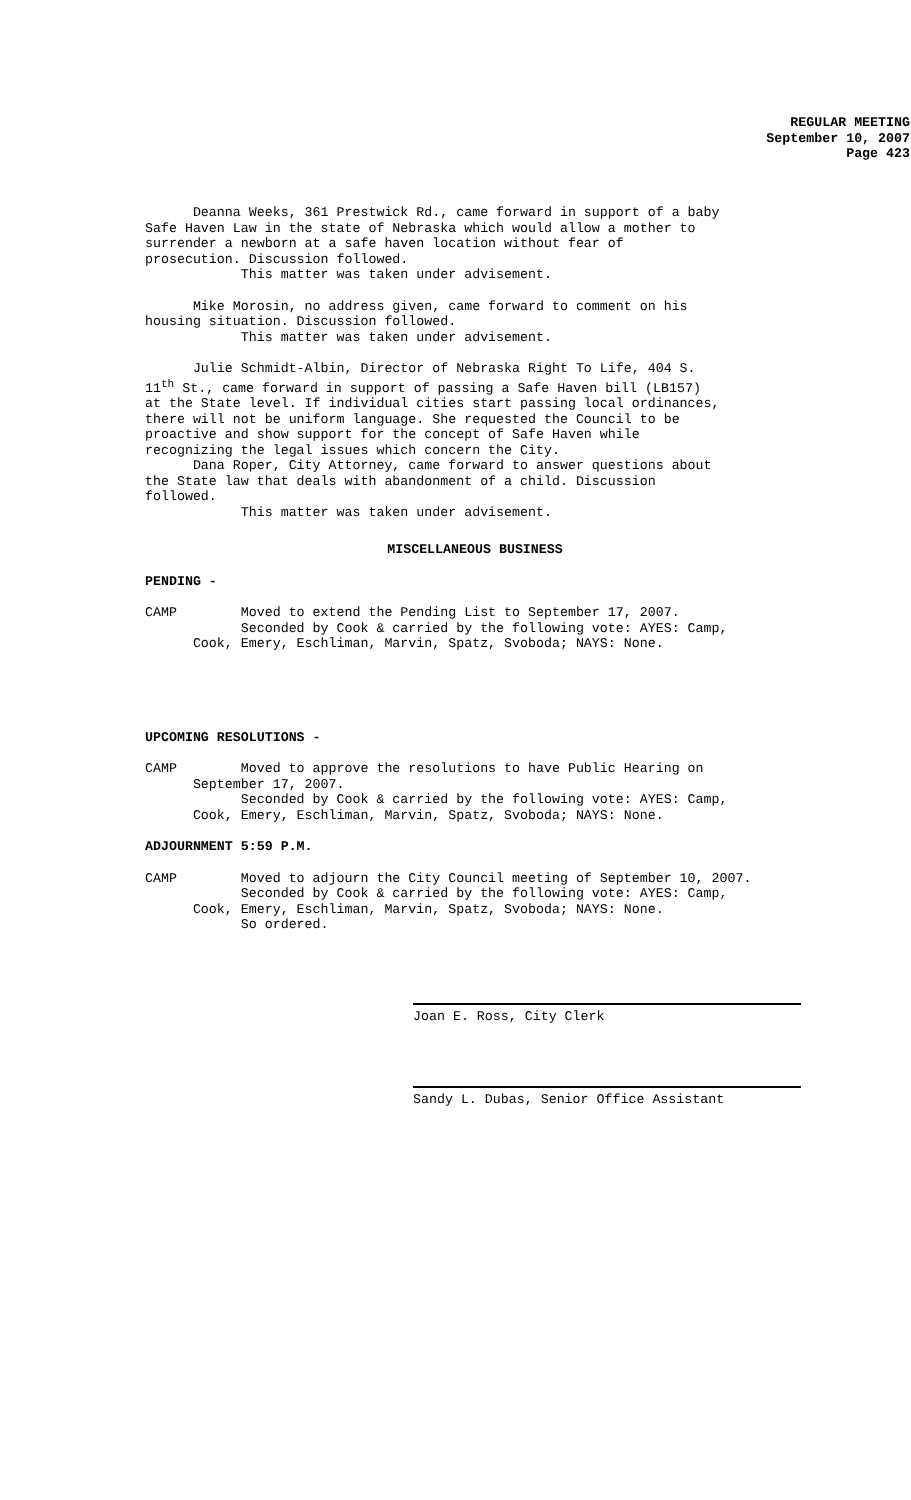REGULAR MEETING
September 10, 2007
Page 423
Deanna Weeks, 361 Prestwick Rd., came forward in support of a baby Safe Haven Law in the state of Nebraska which would allow a mother to surrender a newborn at a safe haven location without fear of prosecution. Discussion followed. This matter was taken under advisement.
Mike Morosin, no address given, came forward to comment on his housing situation. Discussion followed. This matter was taken under advisement.
Julie Schmidt-Albin, Director of Nebraska Right To Life, 404 S. 11<sup>th</sup> St., came forward in support of passing a Safe Haven bill (LB157) at the State level. If individual cities start passing local ordinances, there will not be uniform language. She requested the Council to be proactive and show support for the concept of Safe Haven while recognizing the legal issues which concern the City. Dana Roper, City Attorney, came forward to answer questions about the State law that deals with abandonment of a child. Discussion followed. This matter was taken under advisement.
MISCELLANEOUS BUSINESS
PENDING -
CAMP Moved to extend the Pending List to September 17, 2007. Seconded by Cook & carried by the following vote: AYES: Camp, Cook, Emery, Eschliman, Marvin, Spatz, Svoboda; NAYS: None.
UPCOMING RESOLUTIONS -
CAMP Moved to approve the resolutions to have Public Hearing on September 17, 2007. Seconded by Cook & carried by the following vote: AYES: Camp, Cook, Emery, Eschliman, Marvin, Spatz, Svoboda; NAYS: None.
ADJOURNMENT 5:59 P.M.
CAMP Moved to adjourn the City Council meeting of September 10, 2007. Seconded by Cook & carried by the following vote: AYES: Camp, Cook, Emery, Eschliman, Marvin, Spatz, Svoboda; NAYS: None. So ordered.
Joan E. Ross, City Clerk
Sandy L. Dubas, Senior Office Assistant